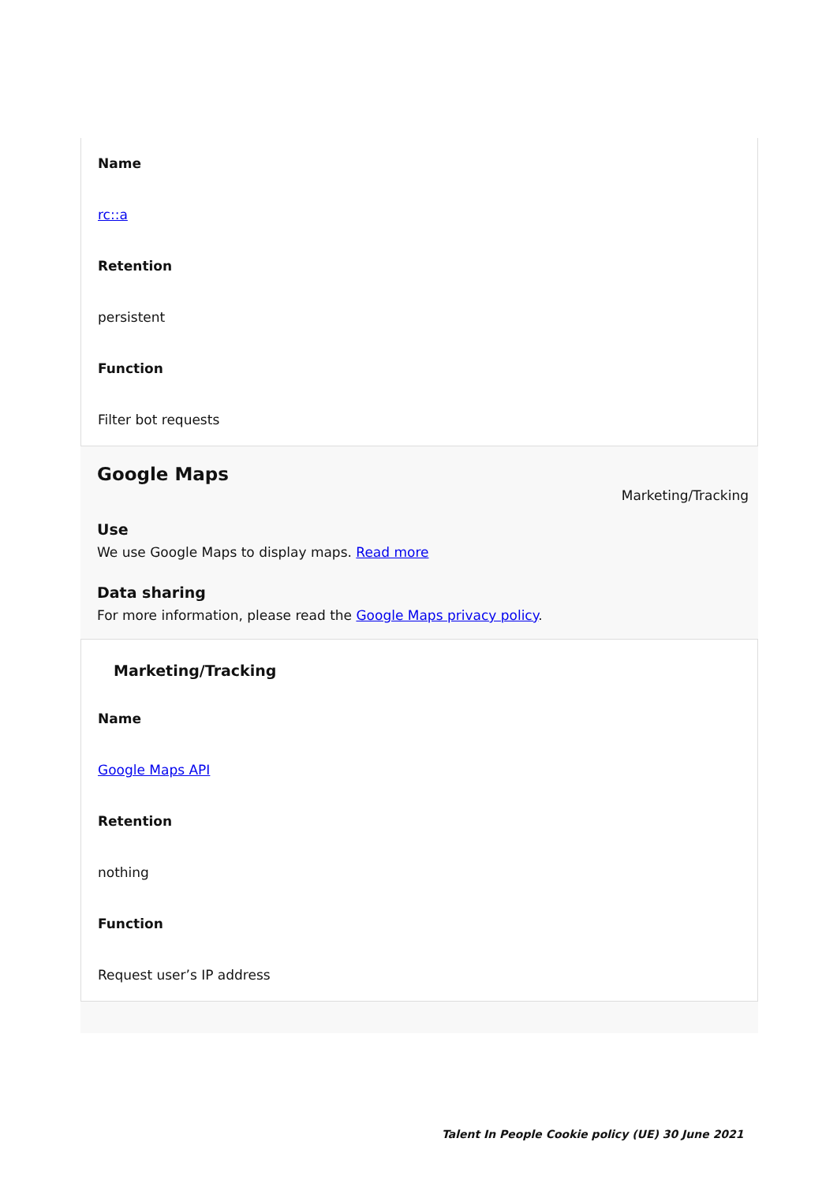Name
rc::a
Retention
persistent
Function
Filter bot requests
Google Maps
Marketing/Tracking
Use
We use Google Maps to display maps. Read more
Data sharing
For more information, please read the Google Maps privacy policy.
Marketing/Tracking
Name
Google Maps API
Retention
nothing
Function
Request user’s IP address
Talent In People Cookie policy (UE) 30 June 2021